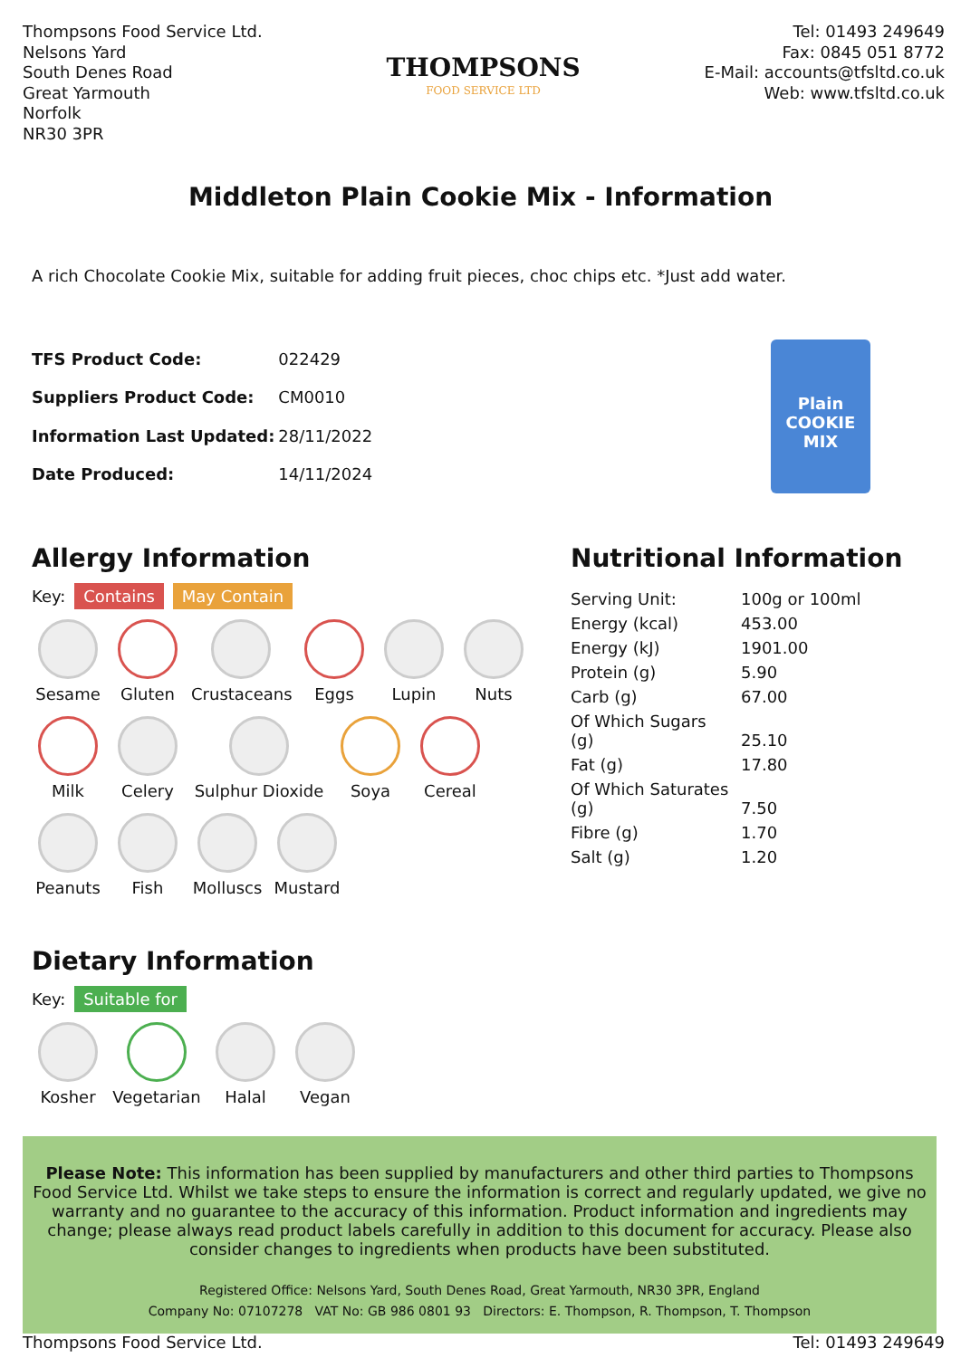Thompsons Food Service Ltd.
Nelsons Yard
South Denes Road
Great Yarmouth
Norfolk
NR30 3PR
THOMPSONS
FOOD SERVICE LTD
Tel: 01493 249649
Fax: 0845 051 8772
E-Mail: accounts@tfsltd.co.uk
Web: www.tfsltd.co.uk
Middleton Plain Cookie Mix - Information
A rich Chocolate Cookie Mix, suitable for adding fruit pieces, choc chips etc. *Just add water.
| TFS Product Code: | 022429 |
| Suppliers Product Code: | CM0010 |
| Information Last Updated: | 28/11/2022 |
| Date Produced: | 14/11/2024 |
Plain
COOKIE MIX
Allergy Information
Key: Contains May Contain
Sesame
Gluten
Crustaceans
Eggs
Lupin
Nuts
Milk
Celery
Sulphur Dioxide
Soya
Cereal
Peanuts
Fish
Molluscs
Mustard
Dietary Information
Key: Suitable for
Kosher
Vegetarian
Halal
Vegan
Nutritional Information
| Serving Unit: | 100g or 100ml |
| Energy (kcal) | 453.00 |
| Energy (kJ) | 1901.00 |
| Protein (g) | 5.90 |
| Carb (g) | 67.00 |
| Of Which Sugars (g) | 25.10 |
| Fat (g) | 17.80 |
| Of Which Saturates (g) | 7.50 |
| Fibre (g) | 1.70 |
| Salt (g) | 1.20 |
Please Note: This information has been supplied by manufacturers and other third parties to Thompsons Food Service Ltd. Whilst we take steps to ensure the information is correct and regularly updated, we give no warranty and no guarantee to the accuracy of this information. Product information and ingredients may change; please always read product labels carefully in addition to this document for accuracy. Please also consider changes to ingredients when products have been substituted.
Registered Office: Nelsons Yard, South Denes Road, Great Yarmouth, NR30 3PR, England
Company No: 07107278 VAT No: GB 986 0801 93 Directors: E. Thompson, R. Thompson, T. Thompson
Thompsons Food Service Ltd. Tel: 01493 249649